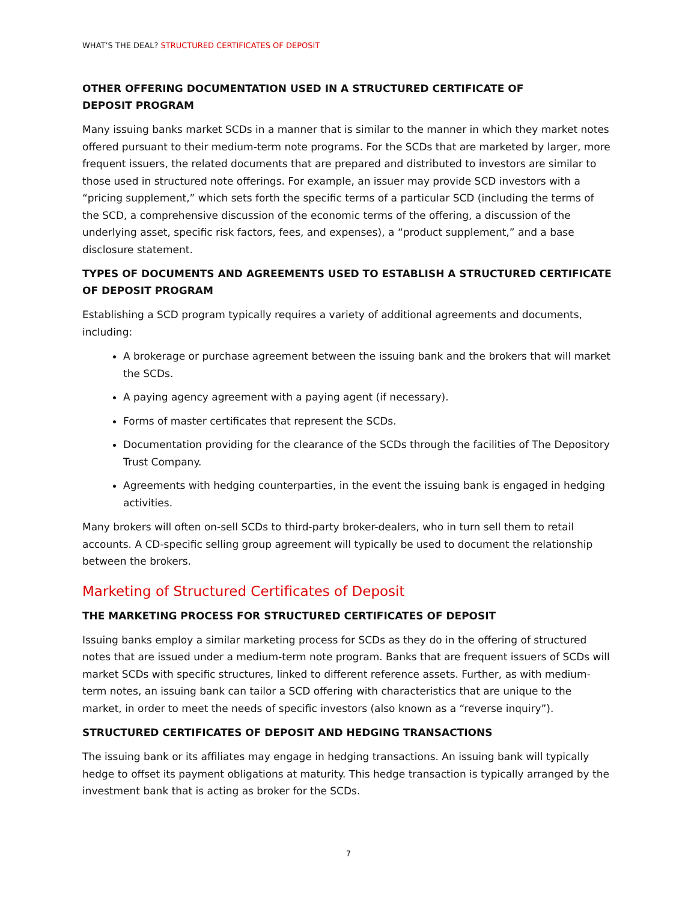WHAT’S THE DEAL? STRUCTURED CERTIFICATES OF DEPOSIT
OTHER OFFERING DOCUMENTATION USED IN A STRUCTURED CERTIFICATE OF
DEPOSIT PROGRAM
Many issuing banks market SCDs in a manner that is similar to the manner in which they market notes offered pursuant to their medium-term note programs. For the SCDs that are marketed by larger, more frequent issuers, the related documents that are prepared and distributed to investors are similar to those used in structured note offerings. For example, an issuer may provide SCD investors with a “pricing supplement,” which sets forth the specific terms of a particular SCD (including the terms of the SCD, a comprehensive discussion of the economic terms of the offering, a discussion of the underlying asset, specific risk factors, fees, and expenses), a “product supplement,” and a base disclosure statement.
TYPES OF DOCUMENTS AND AGREEMENTS USED TO ESTABLISH A STRUCTURED CERTIFICATE OF DEPOSIT PROGRAM
Establishing a SCD program typically requires a variety of additional agreements and documents, including:
A brokerage or purchase agreement between the issuing bank and the brokers that will market the SCDs.
A paying agency agreement with a paying agent (if necessary).
Forms of master certificates that represent the SCDs.
Documentation providing for the clearance of the SCDs through the facilities of The Depository Trust Company.
Agreements with hedging counterparties, in the event the issuing bank is engaged in hedging activities.
Many brokers will often on-sell SCDs to third-party broker-dealers, who in turn sell them to retail accounts. A CD-specific selling group agreement will typically be used to document the relationship between the brokers.
Marketing of Structured Certificates of Deposit
THE MARKETING PROCESS FOR STRUCTURED CERTIFICATES OF DEPOSIT
Issuing banks employ a similar marketing process for SCDs as they do in the offering of structured notes that are issued under a medium-term note program. Banks that are frequent issuers of SCDs will market SCDs with specific structures, linked to different reference assets. Further, as with medium-term notes, an issuing bank can tailor a SCD offering with characteristics that are unique to the market, in order to meet the needs of specific investors (also known as a “reverse inquiry”).
STRUCTURED CERTIFICATES OF DEPOSIT AND HEDGING TRANSACTIONS
The issuing bank or its affiliates may engage in hedging transactions. An issuing bank will typically hedge to offset its payment obligations at maturity. This hedge transaction is typically arranged by the investment bank that is acting as broker for the SCDs.
7